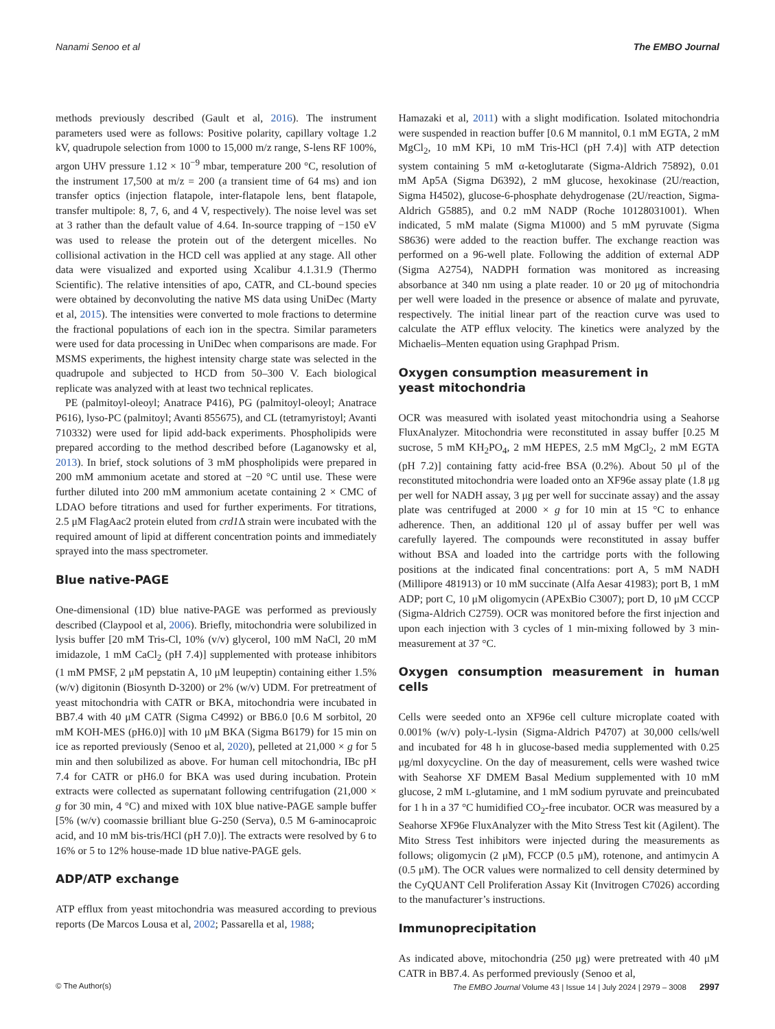Nanami Senoo et al The EMBO Journal
methods previously described (Gault et al, 2016). The instrument parameters used were as follows: Positive polarity, capillary voltage 1.2 kV, quadrupole selection from 1000 to 15,000 m/z range, S-lens RF 100%, argon UHV pressure 1.12 × 10<sup>−9</sup> mbar, temperature 200 °C, resolution of the instrument 17,500 at m/z = 200 (a transient time of 64 ms) and ion transfer optics (injection flatapole, inter-flatapole lens, bent flatapole, transfer multipole: 8, 7, 6, and 4 V, respectively). The noise level was set at 3 rather than the default value of 4.64. In-source trapping of −150 eV was used to release the protein out of the detergent micelles. No collisional activation in the HCD cell was applied at any stage. All other data were visualized and exported using Xcalibur 4.1.31.9 (Thermo Scientific). The relative intensities of apo, CATR, and CL-bound species were obtained by deconvoluting the native MS data using UniDec (Marty et al, 2015). The intensities were converted to mole fractions to determine the fractional populations of each ion in the spectra. Similar parameters were used for data processing in UniDec when comparisons are made. For MSMS experiments, the highest intensity charge state was selected in the quadrupole and subjected to HCD from 50–300 V. Each biological replicate was analyzed with at least two technical replicates.
PE (palmitoyl-oleoyl; Anatrace P416), PG (palmitoyl-oleoyl; Anatrace P616), lyso-PC (palmitoyl; Avanti 855675), and CL (tetramyristoyl; Avanti 710332) were used for lipid add-back experiments. Phospholipids were prepared according to the method described before (Laganowsky et al, 2013). In brief, stock solutions of 3 mM phospholipids were prepared in 200 mM ammonium acetate and stored at −20 °C until use. These were further diluted into 200 mM ammonium acetate containing 2 × CMC of LDAO before titrations and used for further experiments. For titrations, 2.5 μM FlagAac2 protein eluted from crd1 Δ strain were incubated with the required amount of lipid at different concentration points and immediately sprayed into the mass spectrometer.
Blue native-PAGE
One-dimensional (1D) blue native-PAGE was performed as previously described (Claypool et al, 2006). Briefly, mitochondria were solubilized in lysis buffer [20 mM Tris-Cl, 10% (v/v) glycerol, 100 mM NaCl, 20 mM imidazole, 1 mM CaCl<sub>2</sub> (pH 7.4)] supplemented with protease inhibitors (1 mM PMSF, 2 μM pepstatin A, 10 μM leupeptin) containing either 1.5% (w/v) digitonin (Biosynth D-3200) or 2% (w/v) UDM. For pretreatment of yeast mitochondria with CATR or BKA, mitochondria were incubated in BB7.4 with 40 μM CATR (Sigma C4992) or BB6.0 [0.6 M sorbitol, 20 mM KOH-MES (pH6.0)] with 10 μM BKA (Sigma B6179) for 15 min on ice as reported previously (Senoo et al, 2020), pelleted at 21,000 × g for 5 min and then solubilized as above. For human cell mitochondria, IBc pH 7.4 for CATR or pH6.0 for BKA was used during incubation. Protein extracts were collected as supernatant following centrifugation (21,000 × g for 30 min, 4 °C) and mixed with 10X blue native-PAGE sample buffer [5% (w/v) coomassie brilliant blue G-250 (Serva), 0.5 M 6-aminocaproic acid, and 10 mM bis-tris/HCl (pH 7.0)]. The extracts were resolved by 6 to 16% or 5 to 12% house-made 1D blue native-PAGE gels.
ADP/ATP exchange
ATP efflux from yeast mitochondria was measured according to previous reports (De Marcos Lousa et al, 2002; Passarella et al, 1988;
Hamazaki et al, 2011) with a slight modification. Isolated mitochondria were suspended in reaction buffer [0.6 M mannitol, 0.1 mM EGTA, 2 mM MgCl<sub>2</sub>, 10 mM KPi, 10 mM Tris-HCl (pH 7.4)] with ATP detection system containing 5 mM α-ketoglutarate (Sigma-Aldrich 75892), 0.01 mM Ap5A (Sigma D6392), 2 mM glucose, hexokinase (2U/reaction, Sigma H4502), glucose-6-phosphate dehydrogenase (2U/reaction, Sigma-Aldrich G5885), and 0.2 mM NADP (Roche 10128031001). When indicated, 5 mM malate (Sigma M1000) and 5 mM pyruvate (Sigma S8636) were added to the reaction buffer. The exchange reaction was performed on a 96-well plate. Following the addition of external ADP (Sigma A2754), NADPH formation was monitored as increasing absorbance at 340 nm using a plate reader. 10 or 20 μg of mitochondria per well were loaded in the presence or absence of malate and pyruvate, respectively. The initial linear part of the reaction curve was used to calculate the ATP efflux velocity. The kinetics were analyzed by the Michaelis–Menten equation using Graphpad Prism.
Oxygen consumption measurement in
yeast mitochondria
OCR was measured with isolated yeast mitochondria using a Seahorse FluxAnalyzer. Mitochondria were reconstituted in assay buffer [0.25 M sucrose, 5 mM KH<sub>2</sub>PO<sub>4</sub>, 2 mM HEPES, 2.5 mM MgCl<sub>2</sub>, 2 mM EGTA (pH 7.2)] containing fatty acid-free BSA (0.2%). About 50 μl of the reconstituted mitochondria were loaded onto an XF96e assay plate (1.8 μg per well for NADH assay, 3 μg per well for succinate assay) and the assay plate was centrifuged at 2000 × g for 10 min at 15 °C to enhance adherence. Then, an additional 120 μl of assay buffer per well was carefully layered. The compounds were reconstituted in assay buffer without BSA and loaded into the cartridge ports with the following positions at the indicated final concentrations: port A, 5 mM NADH (Millipore 481913) or 10 mM succinate (Alfa Aesar 41983); port B, 1 mM ADP; port C, 10 μM oligomycin (APExBio C3007); port D, 10 μM CCCP (Sigma-Aldrich C2759). OCR was monitored before the first injection and upon each injection with 3 cycles of 1 min-mixing followed by 3 min-measurement at 37 °C.
Oxygen consumption measurement in human cells
Cells were seeded onto an XF96e cell culture microplate coated with 0.001% (w/v) poly-L-lysin (Sigma-Aldrich P4707) at 30,000 cells/well and incubated for 48 h in glucose-based media supplemented with 0.25 μg/ml doxycycline. On the day of measurement, cells were washed twice with Seahorse XF DMEM Basal Medium supplemented with 10 mM glucose, 2 mM L-glutamine, and 1 mM sodium pyruvate and preincubated for 1 h in a 37 °C humidified CO<sub>2</sub>-free incubator. OCR was measured by a Seahorse XF96e FluxAnalyzer with the Mito Stress Test kit (Agilent). The Mito Stress Test inhibitors were injected during the measurements as follows; oligomycin (2 μM), FCCP (0.5 μM), rotenone, and antimycin A (0.5 μM). The OCR values were normalized to cell density determined by the CyQUANT Cell Proliferation Assay Kit (Invitrogen C7026) according to the manufacturer’s instructions.
Immunoprecipitation
As indicated above, mitochondria (250 μg) were pretreated with 40 μM CATR in BB7.4. As performed previously (Senoo et al,
© The Author(s) The EMBO Journal Volume 43 | Issue 14 | July 2024 | 2979 – 3008 2997